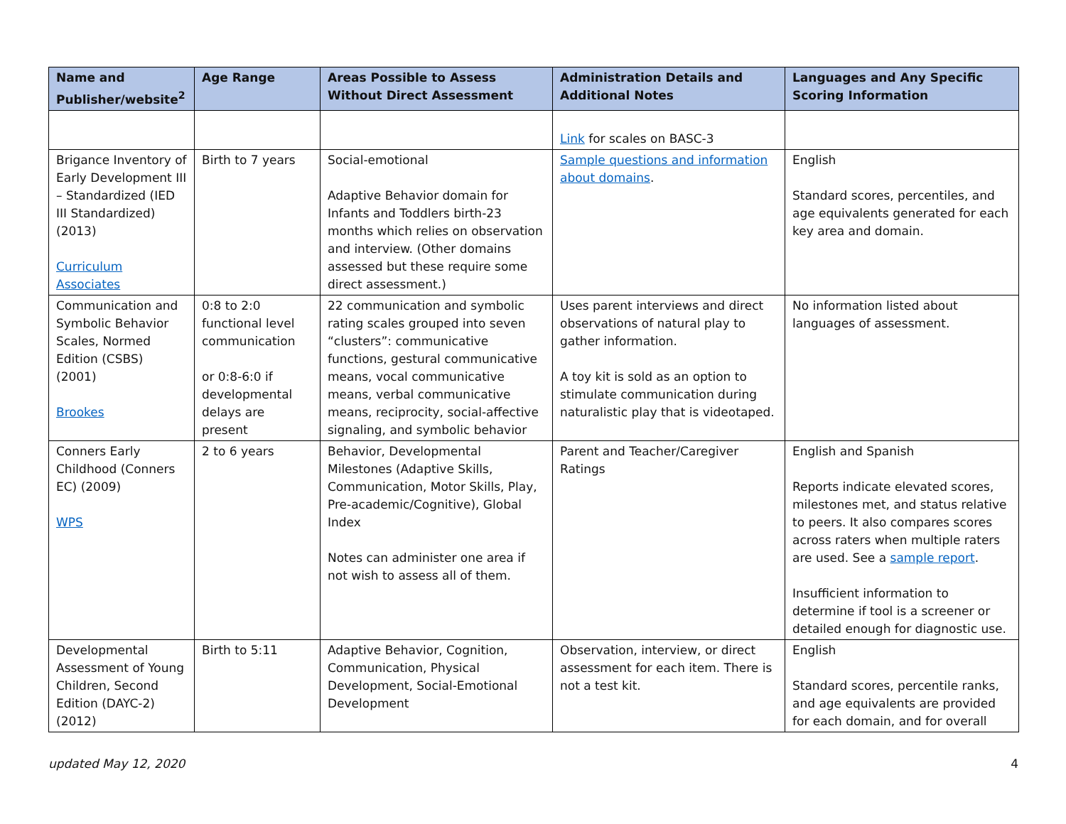| Name and Publisher/website<sup>2</sup> | Age Range | Areas Possible to Assess Without Direct Assessment | Administration Details and Additional Notes | Languages and Any Specific Scoring Information |
| --- | --- | --- | --- | --- |
| | | | Link for scales on BASC-3 | |
| Brigance Inventory of Early Development III – Standardized (IED III Standardized) (2013) Curriculum Associates | Birth to 7 years | Social-emotional Adaptive Behavior domain for Infants and Toddlers birth-23 months which relies on observation and interview. (Other domains assessed but these require some direct assessment.) | Sample questions and information about domains . | English Standard scores, percentiles, and age equivalents generated for each key area and domain. |
| Communication and Symbolic Behavior Scales, Normed Edition (CSBS) (2001) Brookes | 0:8 to 2:0 functional level communication or 0:8-6:0 if developmental delays are present | 22 communication and symbolic rating scales grouped into seven “clusters”: communicative functions, gestural communicative means, vocal communicative means, verbal communicative means, reciprocity, social-affective signaling, and symbolic behavior | Uses parent interviews and direct observations of natural play to gather information. A toy kit is sold as an option to stimulate communication during naturalistic play that is videotaped. | No information listed about languages of assessment. |
| Conners Early Childhood (Conners EC) (2009) WPS | 2 to 6 years | Behavior, Developmental Milestones (Adaptive Skills, Communication, Motor Skills, Play, Pre-academic/Cognitive), Global Index Notes can administer one area if not wish to assess all of them. | Parent and Teacher/Caregiver Ratings | English and Spanish Reports indicate elevated scores, milestones met, and status relative to peers. It also compares scores across raters when multiple raters are used. See a sample report . Insufficient information to determine if tool is a screener or detailed enough for diagnostic use. |
| Developmental Assessment of Young Children, Second Edition (DAYC-2) (2012) | Birth to 5:11 | Adaptive Behavior, Cognition, Communication, Physical Development, Social-Emotional Development | Observation, interview, or direct assessment for each item. There is not a test kit. | English Standard scores, percentile ranks, and age equivalents are provided for each domain, and for overall |
updated May 12, 2020 4